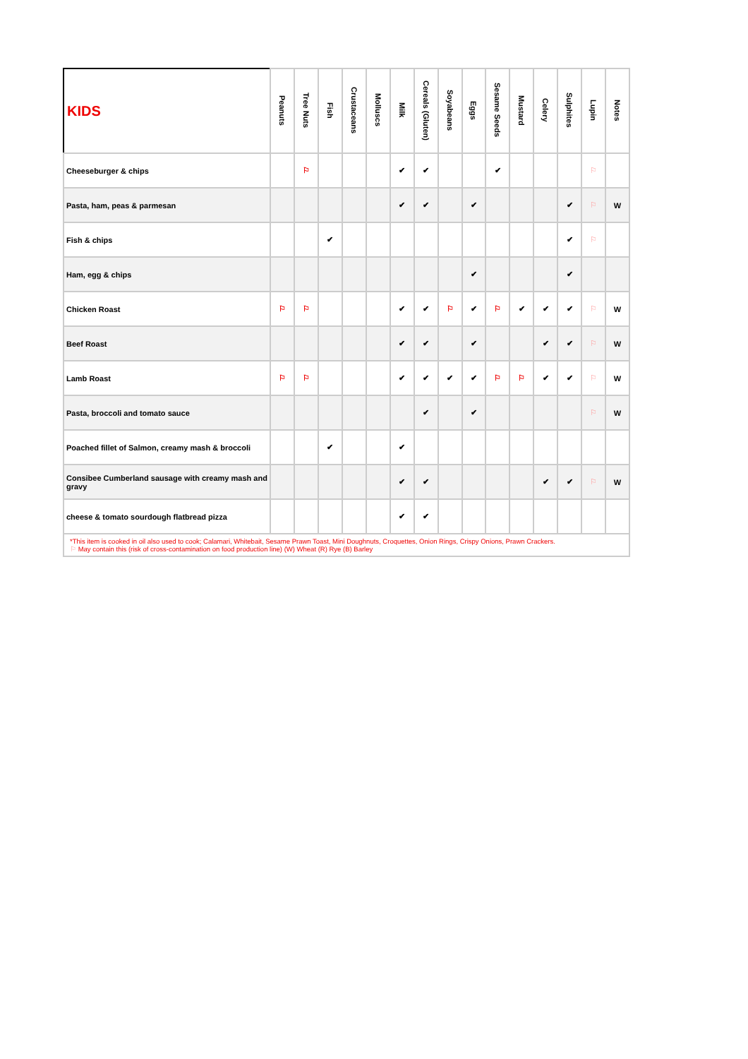| KIDS | Peanuts | Tree Nuts | Fish | Crustaceans | Molluscs | Milk | Cereals (Gluten) | Soyabeans | Eggs | Sesame Seeds | Mustard | Celery | Sulphites | Lupin | Notes |
| --- | --- | --- | --- | --- | --- | --- | --- | --- | --- | --- | --- | --- | --- | --- | --- |
| Cheeseburger & chips | | ⚐ | | | | ✔ | ✔ | | | ✔ | | | | ⚐ | |
| Pasta, ham, peas & parmesan | | | | | | ✔ | ✔ | | ✔ | | | | ✔ | ⚐ | W |
| Fish & chips | | | ✔ | | | | | | | | | | ✔ | ⚐ | |
| Ham, egg & chips | | | | | | | | | ✔ | | | | ✔ | | |
| Chicken Roast | ⚐ | ⚐ | | | | ✔ | ✔ | ⚐ | ✔ | ⚐ | ✔ | ✔ | ✔ | ⚐ | W |
| Beef Roast | | | | | | ✔ | ✔ | | ✔ | | | ✔ | ✔ | ⚐ | W |
| Lamb Roast | ⚐ | ⚐ | | | | ✔ | ✔ | ✔ | ✔ | ⚐ | ⚐ | ✔ | ✔ | ⚐ | W |
| Pasta, broccoli and tomato sauce | | | | | | | ✔ | | ✔ | | | | | ⚐ | W |
| Poached fillet of Salmon, creamy mash & broccoli | | | ✔ | | | ✔ | | | | | | | | | |
| Consibee Cumberland sausage with creamy mash and gravy | | | | | | ✔ | ✔ | | | | | ✔ | ✔ | ⚐ | W |
| cheese & tomato sourdough flatbread pizza | | | | | | ✔ | ✔ | | | | | | | | |
| *This item is cooked in oil also used to cook; Calamari, Whitebait, Sesame Prawn Toast, Mini Doughnuts, Croquettes, Onion Rings, Crispy Onions, Prawn Crackers. ⚐ May contain this (risk of cross-contamination on food production line) (W) Wheat (R) Rye (B) Barley | | | | | | | | | | | | | | | |